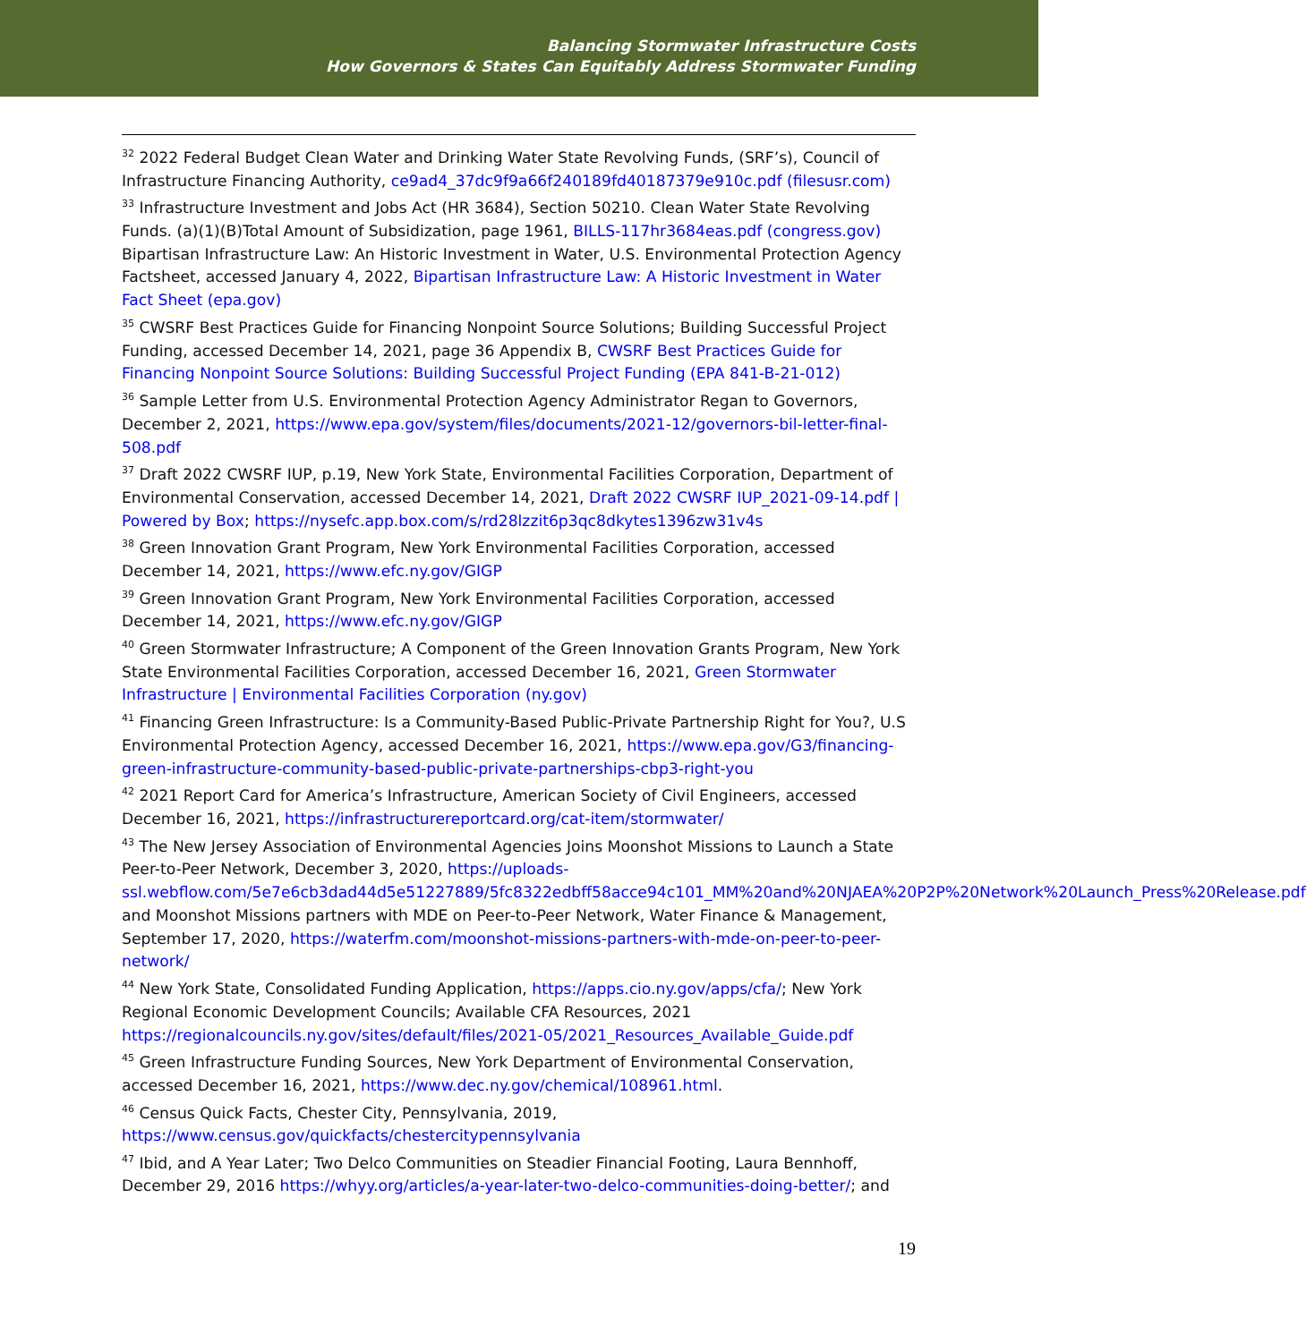Balancing Stormwater Infrastructure Costs
How Governors & States Can Equitably Address Stormwater Funding
<sup>32</sup> 2022 Federal Budget Clean Water and Drinking Water State Revolving Funds, (SRF’s), Council of Infrastructure Financing Authority, ce9ad4_37dc9f9a66f240189fd40187379e910c.pdf (filesusr.com)
<sup>33</sup> Infrastructure Investment and Jobs Act (HR 3684), Section 50210. Clean Water State Revolving Funds. (a)(1)(B)Total Amount of Subsidization, page 1961, BILLS-117hr3684eas.pdf (congress.gov) Bipartisan Infrastructure Law: An Historic Investment in Water, U.S. Environmental Protection Agency Factsheet, accessed January 4, 2022, Bipartisan Infrastructure Law: A Historic Investment in Water Fact Sheet (epa.gov)
<sup>35</sup> CWSRF Best Practices Guide for Financing Nonpoint Source Solutions; Building Successful Project Funding, accessed December 14, 2021, page 36 Appendix B, CWSRF Best Practices Guide for Financing Nonpoint Source Solutions: Building Successful Project Funding (EPA 841-B-21-012)
<sup>36</sup> Sample Letter from U.S. Environmental Protection Agency Administrator Regan to Governors, December 2, 2021, https://www.epa.gov/system/files/documents/2021-12/governors-bil-letter-final-508.pdf
<sup>37</sup> Draft 2022 CWSRF IUP, p.19, New York State, Environmental Facilities Corporation, Department of Environmental Conservation, accessed December 14, 2021, Draft 2022 CWSRF IUP_2021-09-14.pdf | Powered by Box; https://nysefc.app.box.com/s/rd28lzzit6p3qc8dkytes1396zw31v4s
<sup>38</sup> Green Innovation Grant Program, New York Environmental Facilities Corporation, accessed December 14, 2021, https://www.efc.ny.gov/GIGP
<sup>39</sup> Green Innovation Grant Program, New York Environmental Facilities Corporation, accessed December 14, 2021, https://www.efc.ny.gov/GIGP
<sup>40</sup> Green Stormwater Infrastructure; A Component of the Green Innovation Grants Program, New York State Environmental Facilities Corporation, accessed December 16, 2021, Green Stormwater Infrastructure | Environmental Facilities Corporation (ny.gov)
<sup>41</sup> Financing Green Infrastructure: Is a Community-Based Public-Private Partnership Right for You?, U.S Environmental Protection Agency, accessed December 16, 2021, https://www.epa.gov/G3/financing-green-infrastructure-community-based-public-private-partnerships-cbp3-right-you
<sup>42</sup> 2021 Report Card for America’s Infrastructure, American Society of Civil Engineers, accessed December 16, 2021, https://infrastructurereportcard.org/cat-item/stormwater/
<sup>43</sup> The New Jersey Association of Environmental Agencies Joins Moonshot Missions to Launch a State Peer-to-Peer Network, December 3, 2020, https://uploads-ssl.webflow.com/5e7e6cb3dad44d5e51227889/5fc8322edbff58acce94c101_MM%20and%20NJAEA%20P2P%20Network%20Launch_Press%20Release.pdf and Moonshot Missions partners with MDE on Peer-to-Peer Network, Water Finance & Management, September 17, 2020, https://waterfm.com/moonshot-missions-partners-with-mde-on-peer-to-peer-network/
<sup>44</sup> New York State, Consolidated Funding Application, https://apps.cio.ny.gov/apps/cfa/; New York Regional Economic Development Councils; Available CFA Resources, 2021 https://regionalcouncils.ny.gov/sites/default/files/2021-05/2021_Resources_Available_Guide.pdf
<sup>45</sup> Green Infrastructure Funding Sources, New York Department of Environmental Conservation, accessed December 16, 2021, https://www.dec.ny.gov/chemical/108961.html.
<sup>46</sup> Census Quick Facts, Chester City, Pennsylvania, 2019, https://www.census.gov/quickfacts/chestercitypennsylvania
<sup>47</sup> Ibid, and A Year Later; Two Delco Communities on Steadier Financial Footing, Laura Bennhoff, December 29, 2016 https://whyy.org/articles/a-year-later-two-delco-communities-doing-better/; and
19